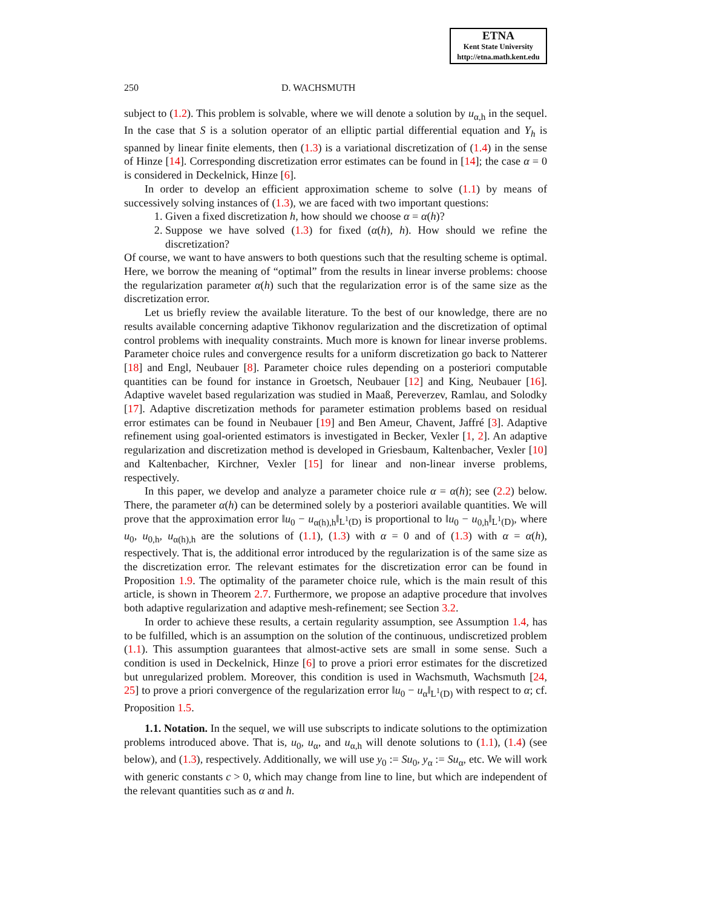ETNA
Kent State University
http://etna.math.kent.edu
250 D. WACHSMUTH
subject to (1.2). This problem is solvable, where we will denote a solution by u<sub>α,h</sub> in the sequel. In the case that S is a solution operator of an elliptic partial differential equation and Y<sub>h</sub> is spanned by linear finite elements, then (1.3) is a variational discretization of (1.4) in the sense of Hinze [14]. Corresponding discretization error estimates can be found in [14]; the case α = 0 is considered in Deckelnick, Hinze [6].
In order to develop an efficient approximation scheme to solve (1.1) by means of successively solving instances of (1.3), we are faced with two important questions:
1. Given a fixed discretization h, how should we choose α = α(h)?
2. Suppose we have solved (1.3) for fixed (α(h), h). How should we refine the discretization?
Of course, we want to have answers to both questions such that the resulting scheme is optimal. Here, we borrow the meaning of “optimal” from the results in linear inverse problems: choose the regularization parameter α(h) such that the regularization error is of the same size as the discretization error.
Let us briefly review the available literature. To the best of our knowledge, there are no results available concerning adaptive Tikhonov regularization and the discretization of optimal control problems with inequality constraints. Much more is known for linear inverse problems. Parameter choice rules and convergence results for a uniform discretization go back to Natterer [18] and Engl, Neubauer [8]. Parameter choice rules depending on a posteriori computable quantities can be found for instance in Groetsch, Neubauer [12] and King, Neubauer [16]. Adaptive wavelet based regularization was studied in Maaß, Pereverzev, Ramlau, and Solodky [17]. Adaptive discretization methods for parameter estimation problems based on residual error estimates can be found in Neubauer [19] and Ben Ameur, Chavent, Jaffré [3]. Adaptive refinement using goal-oriented estimators is investigated in Becker, Vexler [1, 2]. An adaptive regularization and discretization method is developed in Griesbaum, Kaltenbacher, Vexler [10] and Kaltenbacher, Kirchner, Vexler [15] for linear and non-linear inverse problems, respectively.
In this paper, we develop and analyze a parameter choice rule α = α(h); see (2.2) below. There, the parameter α(h) can be determined solely by a posteriori available quantities. We will prove that the approximation error ‖u<sub>0</sub> − u<sub>α(h),h</sub>‖<sub>L<sup>1</sup>(D)</sub> is proportional to ‖u<sub>0</sub> − u<sub>0,h</sub>‖<sub>L<sup>1</sup>(D)</sub>, where u<sub>0</sub>, u<sub>0,h</sub>, u<sub>α(h),h</sub> are the solutions of (1.1), (1.3) with α = 0 and of (1.3) with α = α(h), respectively. That is, the additional error introduced by the regularization is of the same size as the discretization error. The relevant estimates for the discretization error can be found in Proposition 1.9. The optimality of the parameter choice rule, which is the main result of this article, is shown in Theorem 2.7. Furthermore, we propose an adaptive procedure that involves both adaptive regularization and adaptive mesh-refinement; see Section 3.2.
In order to achieve these results, a certain regularity assumption, see Assumption 1.4, has to be fulfilled, which is an assumption on the solution of the continuous, undiscretized problem (1.1). This assumption guarantees that almost-active sets are small in some sense. Such a condition is used in Deckelnick, Hinze [6] to prove a priori error estimates for the discretized but unregularized problem. Moreover, this condition is used in Wachsmuth, Wachsmuth [24, 25] to prove a priori convergence of the regularization error ‖u<sub>0</sub> − u<sub>α</sub>‖<sub>L<sup>1</sup>(D)</sub> with respect to α; cf. Proposition 1.5.
1.1. Notation. In the sequel, we will use subscripts to indicate solutions to the optimization problems introduced above. That is, u<sub>0</sub>, u<sub>α</sub>, and u<sub>α,h</sub> will denote solutions to (1.1), (1.4) (see below), and (1.3), respectively. Additionally, we will use y<sub>0</sub> := Su<sub>0</sub>, y<sub>α</sub> := Su<sub>α</sub>, etc. We will work with generic constants c > 0, which may change from line to line, but which are independent of the relevant quantities such as α and h.